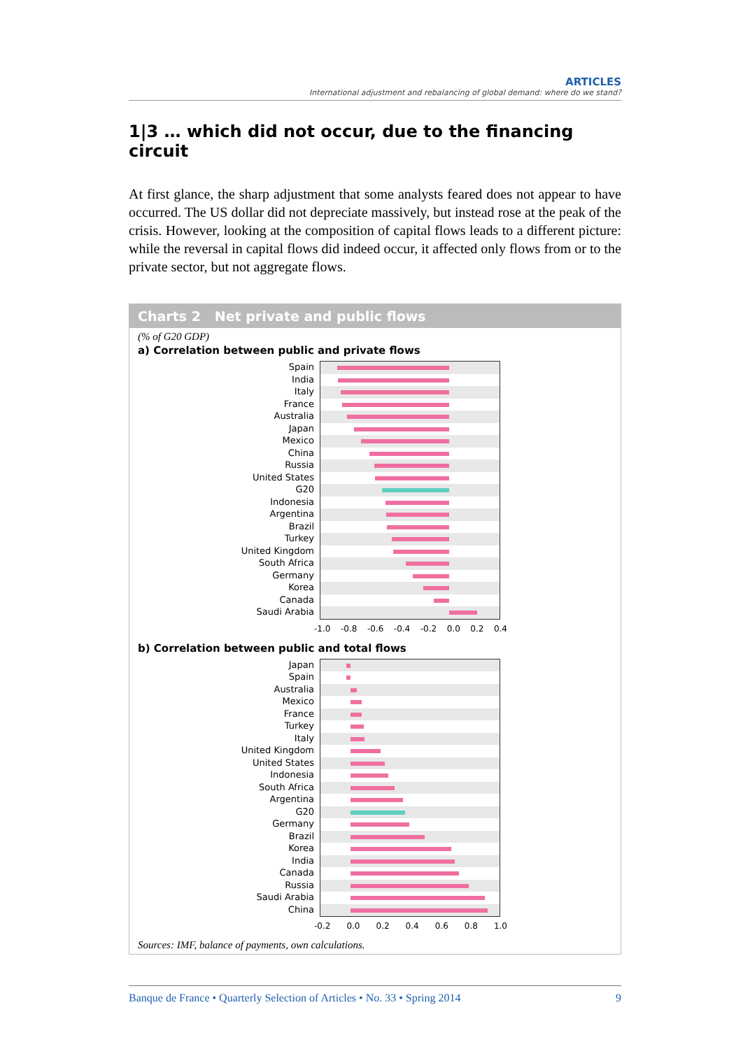ARTICLES
International adjustment and rebalancing of global demand: where do we stand?
1|3 … which did not occur, due to the financing circuit
At first glance, the sharp adjustment that some analysts feared does not appear to have occurred. The US dollar did not depreciate massively, but instead rose at the peak of the crisis. However, looking at the composition of capital flows leads to a different picture: while the reversal in capital flows did indeed occur, it affected only flows from or to the private sector, but not aggregate flows.
Charts 2 Net private and public flows
(% of G20 GDP)
a) Correlation between public and private flows
Spain
India
Italy
France
Australia
Japan
Mexico
China
Russia
United States
G20
Indonesia
Argentina
Brazil
Turkey
United Kingdom
South Africa
Germany
Korea
Canada
Saudi Arabia
-1.0 -0.8 -0.6 -0.4 -0.2 0.0 0.2 0.4
b) Correlation between public and total flows
Japan
Spain
Australia
Mexico
France
Turkey
Italy
United Kingdom
United States
Indonesia
South Africa
Argentina
G20
Germany
Brazil
Korea
India
Canada
Russia
Saudi Arabia
China
-0.2 0.0 0.2 0.4 0.6 0.8 1.0
Sources: IMF, balance of payments, own calculations.
Banque de France • Quarterly Selection of Articles • No. 33 • Spring 2014 9